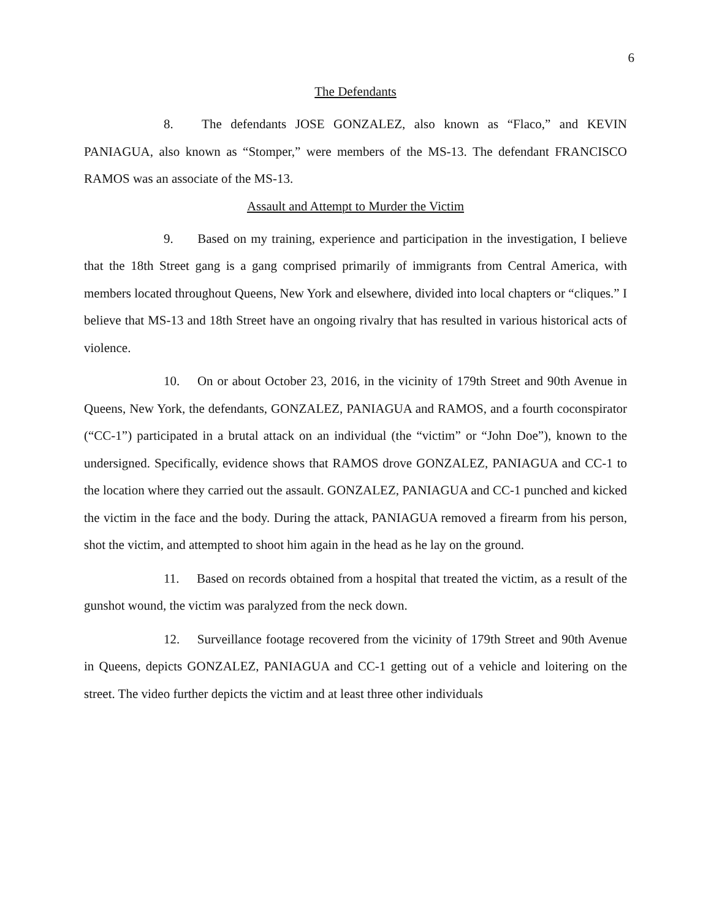6
The Defendants
8. The defendants JOSE GONZALEZ, also known as “Flaco,” and KEVIN PANIAGUA, also known as “Stomper,” were members of the MS-13. The defendant FRANCISCO RAMOS was an associate of the MS-13.
Assault and Attempt to Murder the Victim
9. Based on my training, experience and participation in the investigation, I believe that the 18th Street gang is a gang comprised primarily of immigrants from Central America, with members located throughout Queens, New York and elsewhere, divided into local chapters or “cliques.” I believe that MS-13 and 18th Street have an ongoing rivalry that has resulted in various historical acts of violence.
10. On or about October 23, 2016, in the vicinity of 179th Street and 90th Avenue in Queens, New York, the defendants, GONZALEZ, PANIAGUA and RAMOS, and a fourth coconspirator (“CC-1”) participated in a brutal attack on an individual (the “victim” or “John Doe”), known to the undersigned. Specifically, evidence shows that RAMOS drove GONZALEZ, PANIAGUA and CC-1 to the location where they carried out the assault. GONZALEZ, PANIAGUA and CC-1 punched and kicked the victim in the face and the body. During the attack, PANIAGUA removed a firearm from his person, shot the victim, and attempted to shoot him again in the head as he lay on the ground.
11. Based on records obtained from a hospital that treated the victim, as a result of the gunshot wound, the victim was paralyzed from the neck down.
12. Surveillance footage recovered from the vicinity of 179th Street and 90th Avenue in Queens, depicts GONZALEZ, PANIAGUA and CC-1 getting out of a vehicle and loitering on the street. The video further depicts the victim and at least three other individuals